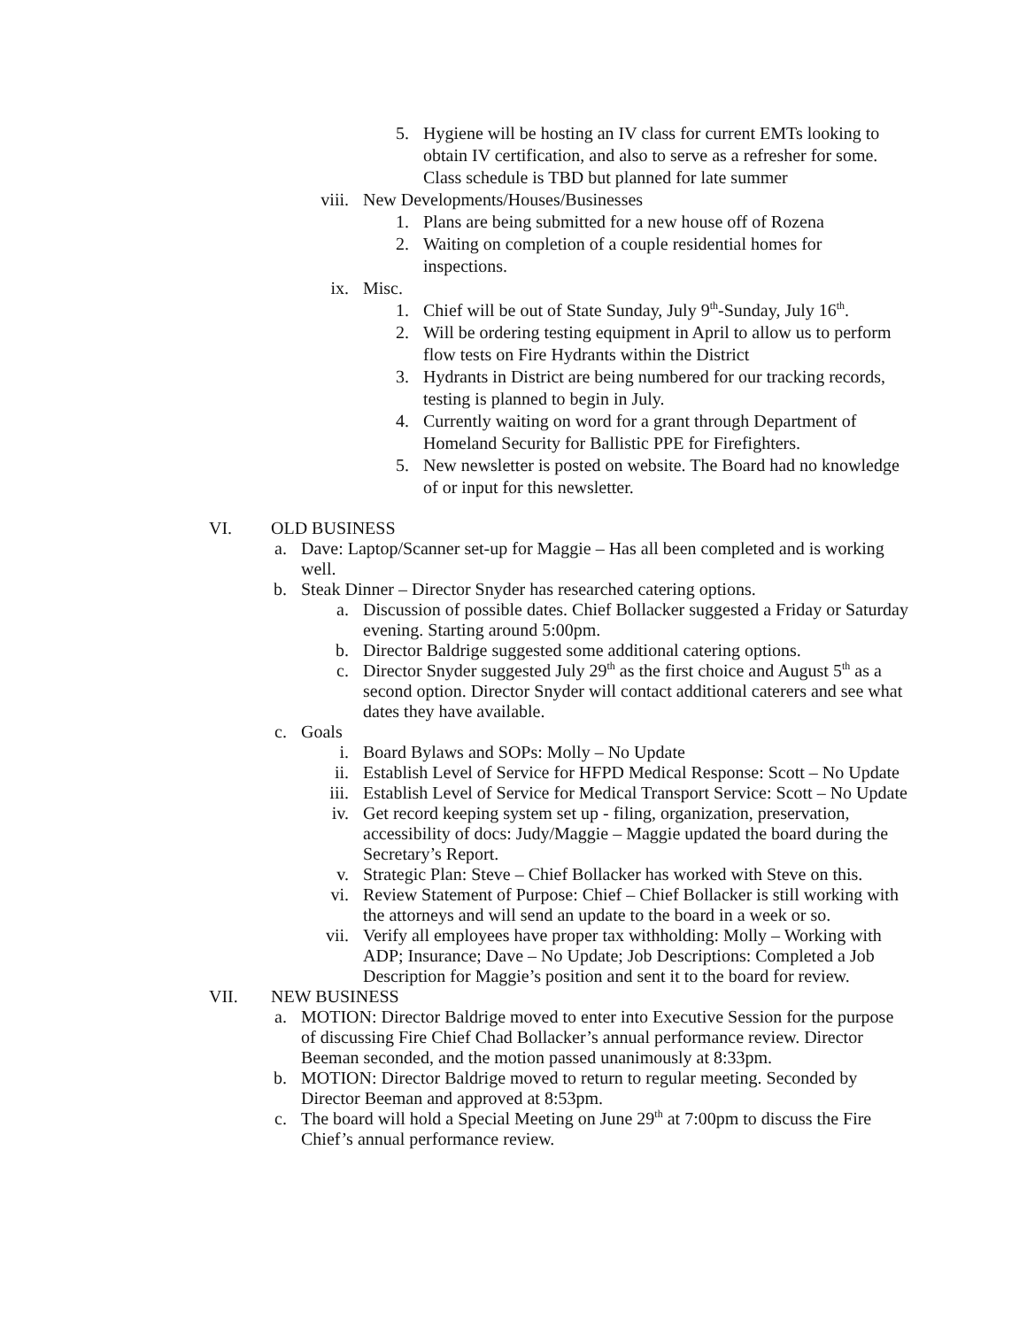5. Hygiene will be hosting an IV class for current EMTs looking to obtain IV certification, and also to serve as a refresher for some. Class schedule is TBD but planned for late summer
viii. New Developments/Houses/Businesses
1. Plans are being submitted for a new house off of Rozena
2. Waiting on completion of a couple residential homes for inspections.
ix. Misc.
1. Chief will be out of State Sunday, July 9<sup>th</sup>-Sunday, July 16<sup>th</sup>.
2. Will be ordering testing equipment in April to allow us to perform flow tests on Fire Hydrants within the District
3. Hydrants in District are being numbered for our tracking records, testing is planned to begin in July.
4. Currently waiting on word for a grant through Department of Homeland Security for Ballistic PPE for Firefighters.
5. New newsletter is posted on website. The Board had no knowledge of or input for this newsletter.
VI. OLD BUSINESS
a. Dave: Laptop/Scanner set-up for Maggie – Has all been completed and is working well.
b. Steak Dinner – Director Snyder has researched catering options.
a. Discussion of possible dates. Chief Bollacker suggested a Friday or Saturday evening. Starting around 5:00pm.
b. Director Baldrige suggested some additional catering options.
c. Director Snyder suggested July 29<sup>th</sup> as the first choice and August 5<sup>th</sup> as a second option. Director Snyder will contact additional caterers and see what dates they have available.
c. Goals
i. Board Bylaws and SOPs: Molly – No Update
ii. Establish Level of Service for HFPD Medical Response: Scott – No Update
iii. Establish Level of Service for Medical Transport Service: Scott – No Update
iv. Get record keeping system set up - filing, organization, preservation, accessibility of docs: Judy/Maggie – Maggie updated the board during the Secretary’s Report.
v. Strategic Plan: Steve – Chief Bollacker has worked with Steve on this.
vi. Review Statement of Purpose: Chief – Chief Bollacker is still working with the attorneys and will send an update to the board in a week or so.
vii. Verify all employees have proper tax withholding: Molly – Working with ADP; Insurance; Dave – No Update; Job Descriptions: Completed a Job Description for Maggie’s position and sent it to the board for review.
VII. NEW BUSINESS
a. MOTION: Director Baldrige moved to enter into Executive Session for the purpose of discussing Fire Chief Chad Bollacker’s annual performance review. Director Beeman seconded, and the motion passed unanimously at 8:33pm.
b. MOTION: Director Baldrige moved to return to regular meeting. Seconded by Director Beeman and approved at 8:53pm.
c. The board will hold a Special Meeting on June 29<sup>th</sup> at 7:00pm to discuss the Fire Chief’s annual performance review.